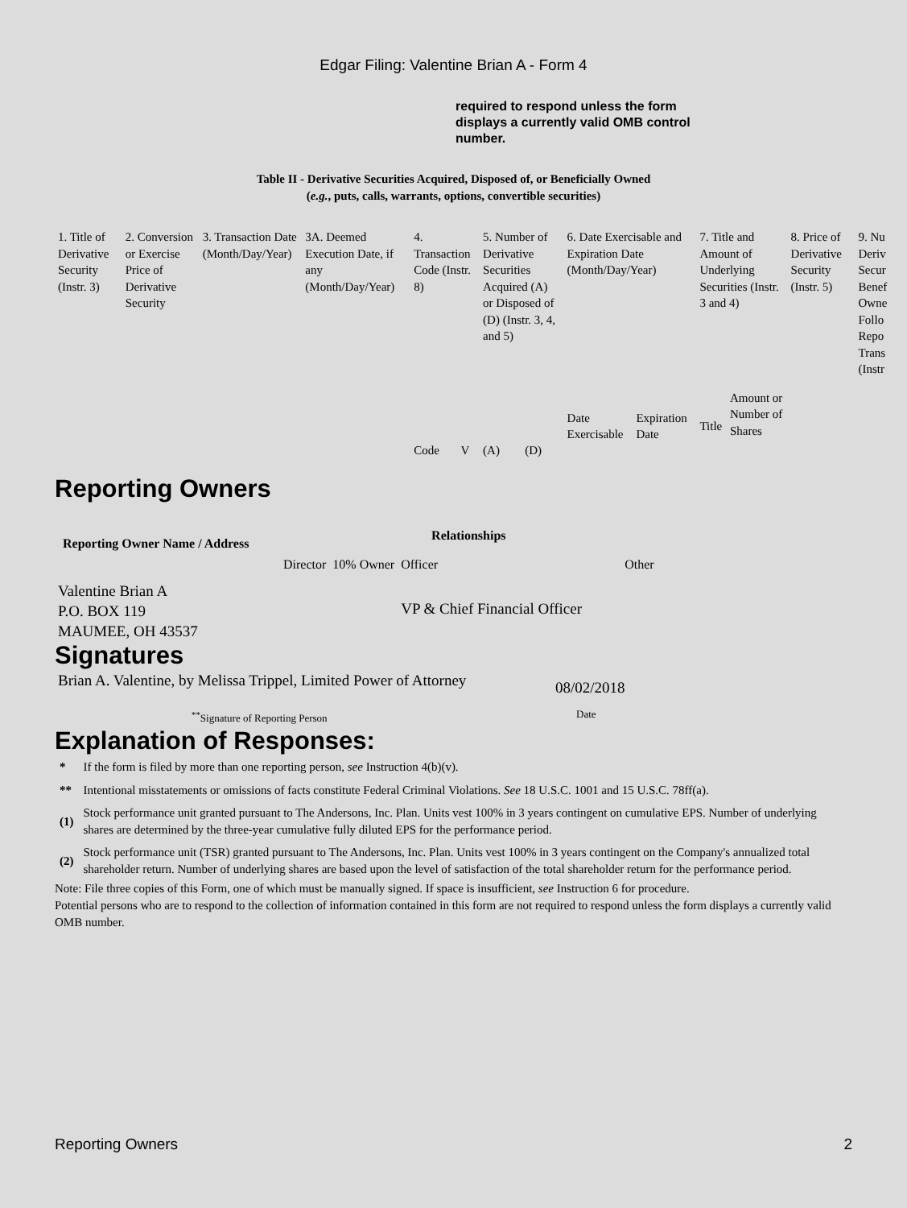Edgar Filing: Valentine Brian A - Form 4
required to respond unless the form displays a currently valid OMB control number.
Table II - Derivative Securities Acquired, Disposed of, or Beneficially Owned
(e.g., puts, calls, warrants, options, convertible securities)
| 1. Title of Derivative Security (Instr. 3) | 2. Conversion or Exercise Price of Derivative Security | 3. Transaction Date (Month/Day/Year) | 3A. Deemed Execution Date, if any (Month/Day/Year) | 4. Transaction Code (Instr. 8) | | 5. Number of Derivative Securities Acquired (A) or Disposed of (D) (Instr. 3, 4, and 5) | | 6. Date Exercisable and Expiration Date (Month/Day/Year) | | 7. Title and Amount of Underlying Securities (Instr. 3 and 4) | | 8. Price of Derivative Security (Instr. 5) | 9. Nu Deriv Secur Benef Owne Follo Repo Trans (Instr |
| --- | --- | --- | --- | --- | --- | --- | --- | --- | --- | --- | --- | --- | --- |
| | | | | Code | V | (A) | (D) | Date Exercisable | Expiration Date | Title | Amount or Number of Shares | | |
Reporting Owners
| Reporting Owner Name / Address | Relationships | | | |
| --- | --- | --- | --- | --- |
| | Director | 10% Owner | Officer | Other |
| Valentine Brian A P.O. BOX 119 MAUMEE, OH 43537 | | | VP & Chief Financial Officer | |
Signatures
| Brian A. Valentine, by Melissa Trippel, Limited Power of Attorney | 08/02/2018 |
| <sup>**</sup> Signature of Reporting Person | Date |
Explanation of Responses:
| * | If the form is filed by more than one reporting person, see Instruction 4(b)(v). |
| ** | Intentional misstatements or omissions of facts constitute Federal Criminal Violations. See 18 U.S.C. 1001 and 15 U.S.C. 78ff(a). |
| (1) | Stock performance unit granted pursuant to The Andersons, Inc. Plan. Units vest 100% in 3 years contingent on cumulative EPS. Number of underlying shares are determined by the three-year cumulative fully diluted EPS for the performance period. |
| (2) | Stock performance unit (TSR) granted pursuant to The Andersons, Inc. Plan. Units vest 100% in 3 years contingent on the Company's annualized total shareholder return. Number of underlying shares are based upon the level of satisfaction of the total shareholder return for the performance period. |
Note: File three copies of this Form, one of which must be manually signed. If space is insufficient, see Instruction 6 for procedure.
Potential persons who are to respond to the collection of information contained in this form are not required to respond unless the form displays a currently valid OMB number.
Reporting Owners 2